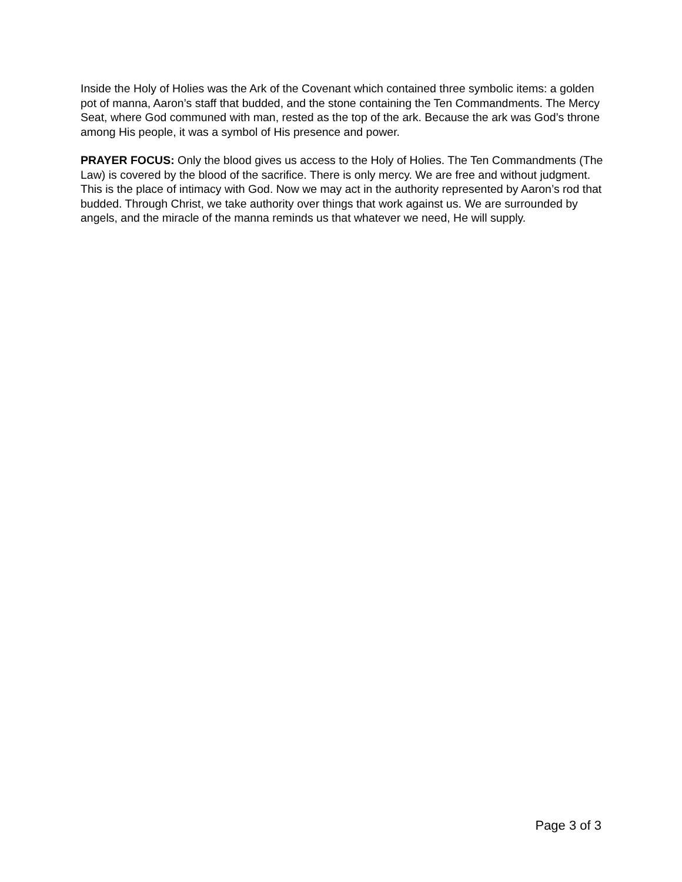Inside the Holy of Holies was the Ark of the Covenant which contained three symbolic items: a golden pot of manna, Aaron’s staff that budded, and the stone containing the Ten Commandments. The Mercy Seat, where God communed with man, rested as the top of the ark. Because the ark was God’s throne among His people, it was a symbol of His presence and power.
PRAYER FOCUS: Only the blood gives us access to the Holy of Holies. The Ten Commandments (The Law) is covered by the blood of the sacrifice. There is only mercy. We are free and without judgment. This is the place of intimacy with God. Now we may act in the authority represented by Aaron’s rod that budded. Through Christ, we take authority over things that work against us. We are surrounded by angels, and the miracle of the manna reminds us that whatever we need, He will supply.
Page 3 of 3